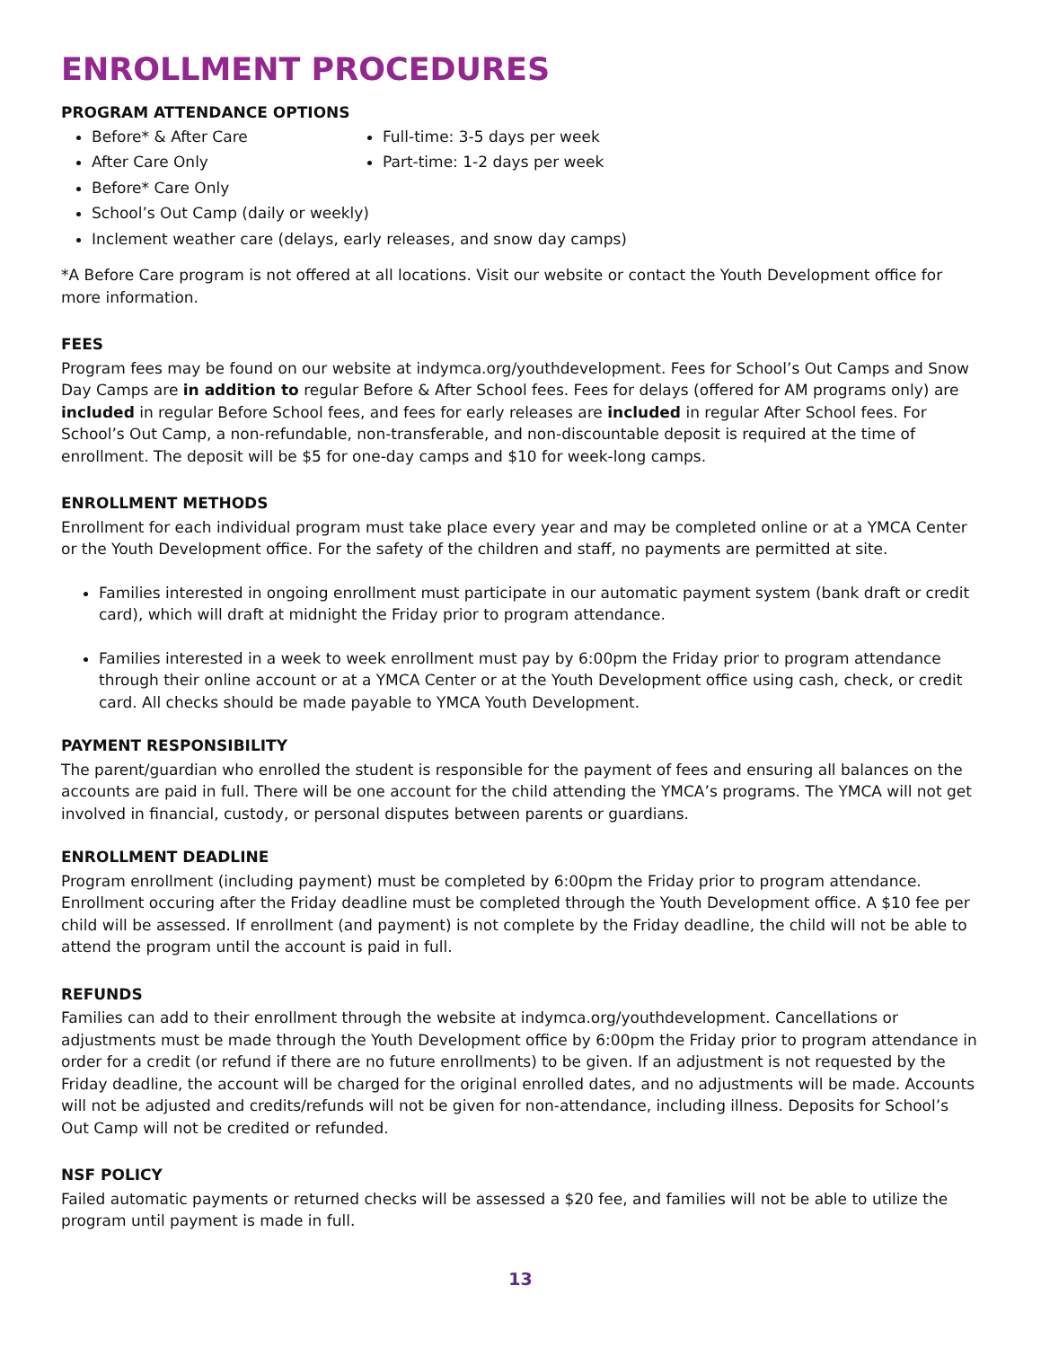ENROLLMENT PROCEDURES
PROGRAM ATTENDANCE OPTIONS
Before* & After Care
After Care Only
Before* Care Only
School’s Out Camp (daily or weekly)
Inclement weather care (delays, early releases, and snow day camps)
Full-time: 3-5 days per week
Part-time: 1-2 days per week
*A Before Care program is not offered at all locations. Visit our website or contact the Youth Development office for more information.
FEES
Program fees may be found on our website at indymca.org/youthdevelopment. Fees for School’s Out Camps and Snow Day Camps are in addition to regular Before & After School fees. Fees for delays (offered for AM programs only) are included in regular Before School fees, and fees for early releases are included in regular After School fees. For School’s Out Camp, a non-refundable, non-transferable, and non-discountable deposit is required at the time of enrollment. The deposit will be $5 for one-day camps and $10 for week-long camps.
ENROLLMENT METHODS
Enrollment for each individual program must take place every year and may be completed online or at a YMCA Center or the Youth Development office. For the safety of the children and staff, no payments are permitted at site.
Families interested in ongoing enrollment must participate in our automatic payment system (bank draft or credit card), which will draft at midnight the Friday prior to program attendance.
Families interested in a week to week enrollment must pay by 6:00pm the Friday prior to program attendance through their online account or at a YMCA Center or at the Youth Development office using cash, check, or credit card. All checks should be made payable to YMCA Youth Development.
PAYMENT RESPONSIBILITY
The parent/guardian who enrolled the student is responsible for the payment of fees and ensuring all balances on the accounts are paid in full. There will be one account for the child attending the YMCA’s programs. The YMCA will not get involved in financial, custody, or personal disputes between parents or guardians.
ENROLLMENT DEADLINE
Program enrollment (including payment) must be completed by 6:00pm the Friday prior to program attendance. Enrollment occuring after the Friday deadline must be completed through the Youth Development office. A $10 fee per child will be assessed. If enrollment (and payment) is not complete by the Friday deadline, the child will not be able to attend the program until the account is paid in full.
REFUNDS
Families can add to their enrollment through the website at indymca.org/youthdevelopment. Cancellations or adjustments must be made through the Youth Development office by 6:00pm the Friday prior to program attendance in order for a credit (or refund if there are no future enrollments) to be given. If an adjustment is not requested by the Friday deadline, the account will be charged for the original enrolled dates, and no adjustments will be made. Accounts will not be adjusted and credits/refunds will not be given for non-attendance, including illness. Deposits for School’s Out Camp will not be credited or refunded.
NSF POLICY
Failed automatic payments or returned checks will be assessed a $20 fee, and families will not be able to utilize the program until payment is made in full.
13